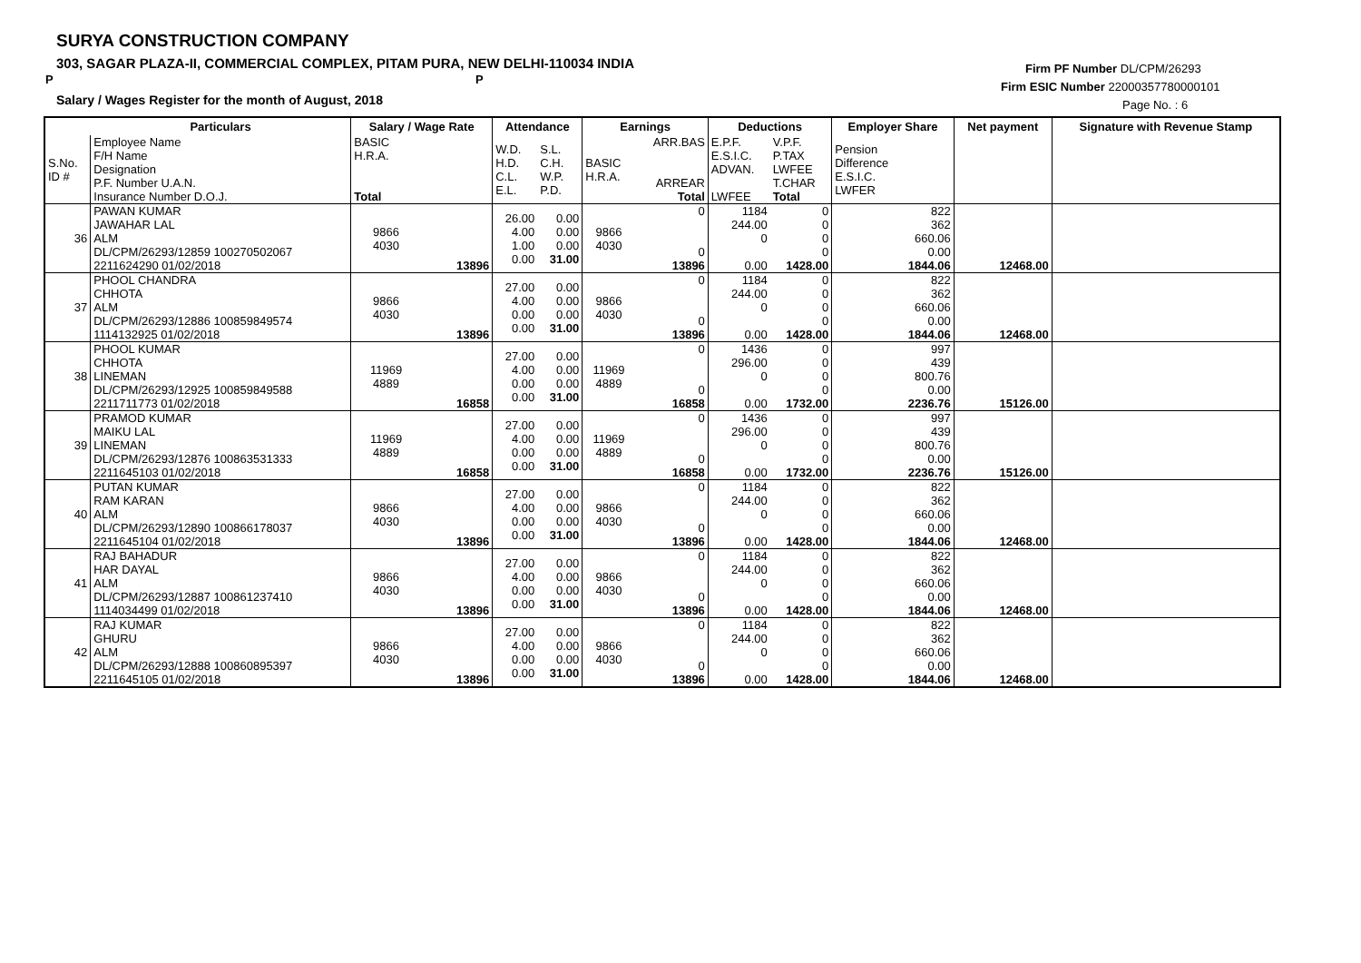SURYA CONSTRUCTION COMPANY
303, SAGAR PLAZA-II, COMMERCIAL COMPLEX, PITAM PURA, NEW DELHI-110034 INDIA
P P
Salary / Wages Register for the month of August, 2018
Firm PF Number DL/CPM/26293
Firm ESIC Number 22000357780000101
Page No. : 6
| | Particulars | Salary / Wage Rate | | Attendance | | Earnings | | Deductions | | Employer Share | Net payment | Signature with Revenue Stamp |
| --- | --- | --- | --- | --- | --- | --- | --- | --- | --- | --- | --- | --- |
| S.No. ID # | Employee Name F/H Name Designation P.F. Number U.A.N. Insurance Number D.O.J. | BASIC H.R.A. Total | | W.D. H.D. C.L. E.L. | S.L. C.H. W.P. P.D. | BASIC H.R.A. | ARR.BAS ARREAR Total | E.P.F. E.S.I.C. ADVAN. LWFEE | V.P.F. P.TAX LWFEE T.CHAR Total | Pension Difference E.S.I.C. LWFER | | |
| 36 | PAWAN KUMAR JAWAHAR LAL ALM DL/CPM/26293/12859 100270502067 2211624290 01/02/2018 | 9866 4030 | 13896 | 26.00 4.00 1.00 0.00 | 0.00 0.00 0.00 31.00 | 9866 4030 | 0 0 13896 | 1184 244.00 0 0.00 | 0 0 0 0 1428.00 | 822 362 660.06 0.00 1844.06 | 12468.00 | |
| 37 | PHOOL CHANDRA CHHOTA ALM DL/CPM/26293/12886 100859849574 1114132925 01/02/2018 | 9866 4030 | 13896 | 27.00 4.00 0.00 0.00 | 0.00 0.00 0.00 31.00 | 9866 4030 | 0 0 13896 | 1184 244.00 0 0.00 | 0 0 0 0 1428.00 | 822 362 660.06 0.00 1844.06 | 12468.00 | |
| 38 | PHOOL KUMAR CHHOTA LINEMAN DL/CPM/26293/12925 100859849588 2211711773 01/02/2018 | 11969 4889 | 16858 | 27.00 4.00 0.00 0.00 | 0.00 0.00 0.00 31.00 | 11969 4889 | 0 0 16858 | 1436 296.00 0 0.00 | 0 0 0 0 1732.00 | 997 439 800.76 0.00 2236.76 | 15126.00 | |
| 39 | PRAMOD KUMAR MAIKU LAL LINEMAN DL/CPM/26293/12876 100863531333 2211645103 01/02/2018 | 11969 4889 | 16858 | 27.00 4.00 0.00 0.00 | 0.00 0.00 0.00 31.00 | 11969 4889 | 0 0 16858 | 1436 296.00 0 0.00 | 0 0 0 0 1732.00 | 997 439 800.76 0.00 2236.76 | 15126.00 | |
| 40 | PUTAN KUMAR RAM KARAN ALM DL/CPM/26293/12890 100866178037 2211645104 01/02/2018 | 9866 4030 | 13896 | 27.00 4.00 0.00 0.00 | 0.00 0.00 0.00 31.00 | 9866 4030 | 0 0 13896 | 1184 244.00 0 0.00 | 0 0 0 0 1428.00 | 822 362 660.06 0.00 1844.06 | 12468.00 | |
| 41 | RAJ BAHADUR HAR DAYAL ALM DL/CPM/26293/12887 100861237410 1114034499 01/02/2018 | 9866 4030 | 13896 | 27.00 4.00 0.00 0.00 | 0.00 0.00 0.00 31.00 | 9866 4030 | 0 0 13896 | 1184 244.00 0 0.00 | 0 0 0 0 1428.00 | 822 362 660.06 0.00 1844.06 | 12468.00 | |
| 42 | RAJ KUMAR GHURU ALM DL/CPM/26293/12888 100860895397 2211645105 01/02/2018 | 9866 4030 | 13896 | 27.00 4.00 0.00 0.00 | 0.00 0.00 0.00 31.00 | 9866 4030 | 0 0 13896 | 1184 244.00 0 0.00 | 0 0 0 0 1428.00 | 822 362 660.06 0.00 1844.06 | 12468.00 | |